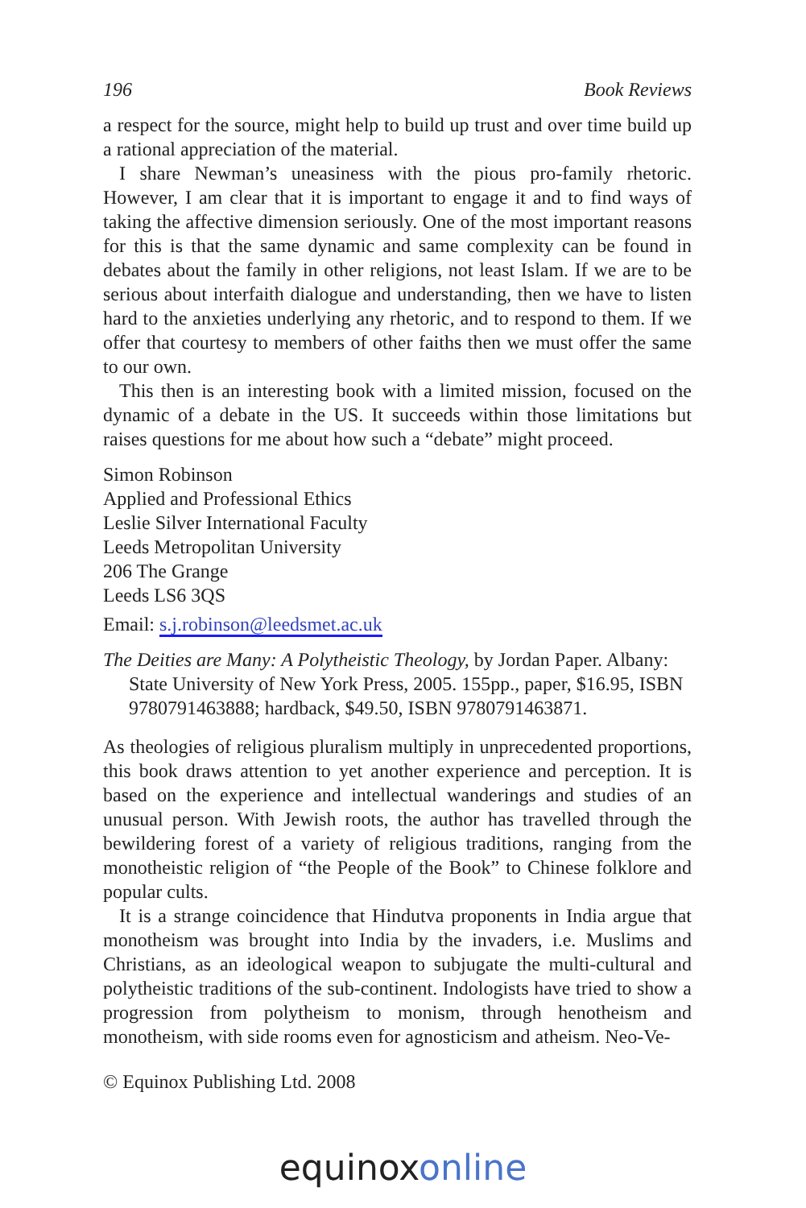196 Book Reviews
a respect for the source, might help to build up trust and over time build up a rational appreciation of the material.
I share Newman’s uneasiness with the pious pro-family rhetoric. However, I am clear that it is important to engage it and to find ways of taking the affective dimension seriously. One of the most important reasons for this is that the same dynamic and same complexity can be found in debates about the family in other religions, not least Islam. If we are to be serious about interfaith dialogue and understanding, then we have to listen hard to the anxieties underlying any rhetoric, and to respond to them. If we offer that courtesy to members of other faiths then we must offer the same to our own.
This then is an interesting book with a limited mission, focused on the dynamic of a debate in the US. It succeeds within those limitations but raises questions for me about how such a “debate” might proceed.
Simon Robinson
Applied and Professional Ethics
Leslie Silver International Faculty
Leeds Metropolitan University
206 The Grange
Leeds LS6 3QS
Email: s.j.robinson@leedsmet.ac.uk
The Deities are Many: A Polytheistic Theology, by Jordan Paper. Albany: State University of New York Press, 2005. 155pp., paper, $16.95, ISBN 9780791463888; hardback, $49.50, ISBN 9780791463871.
As theologies of religious pluralism multiply in unprecedented proportions, this book draws attention to yet another experience and perception. It is based on the experience and intellectual wanderings and studies of an unusual person. With Jewish roots, the author has travelled through the bewildering forest of a variety of religious traditions, ranging from the monotheistic religion of “the People of the Book” to Chinese folklore and popular cults.
It is a strange coincidence that Hindutva proponents in India argue that monotheism was brought into India by the invaders, i.e. Muslims and Christians, as an ideological weapon to subjugate the multi-cultural and polytheistic traditions of the sub-continent. Indologists have tried to show a progression from polytheism to monism, through henotheism and monotheism, with side rooms even for agnosticism and atheism. Neo-Ve-
© Equinox Publishing Ltd. 2008
equinoxonline